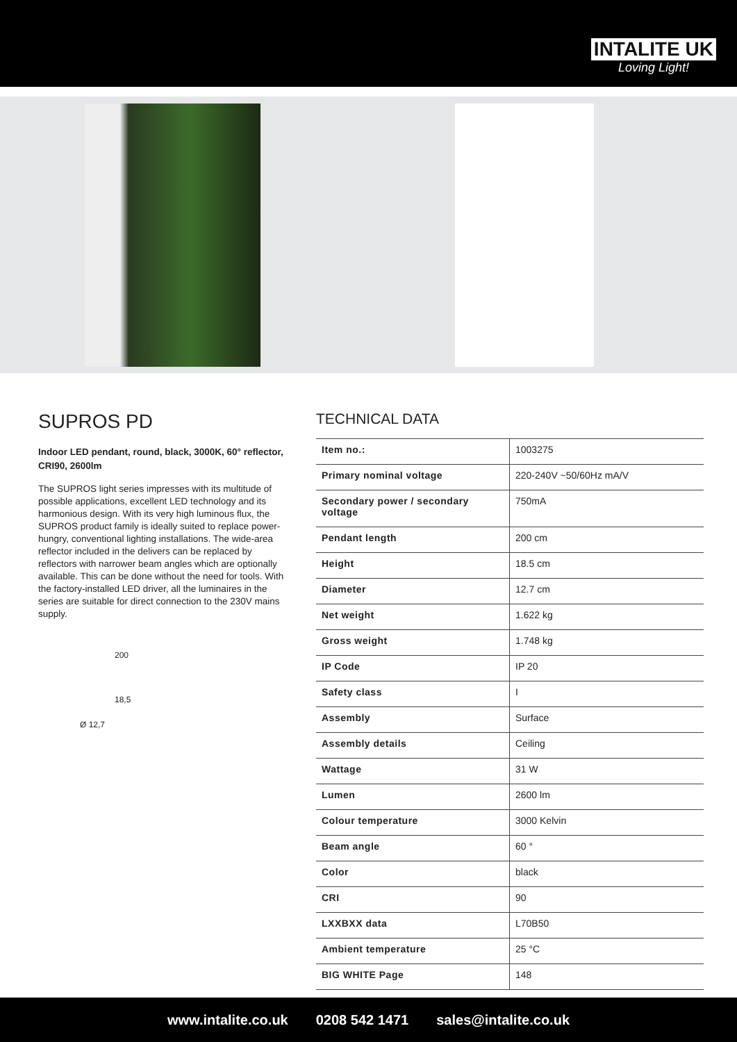INTALITE UK
Loving Light!
SUPROS PD
Indoor LED pendant, round, black, 3000K, 60° reflector, CRI90, 2600lm
The SUPROS light series impresses with its multitude of possible applications, excellent LED technology and its harmonious design. With its very high luminous flux, the SUPROS product family is ideally suited to replace power-hungry, conventional lighting installations. The wide-area reflector included in the delivers can be replaced by reflectors with narrower beam angles which are optionally available. This can be done without the need for tools. With the factory-installed LED driver, all the luminaires in the series are suitable for direct connection to the 230V mains supply.
200
18,5
Ø 12,7
TECHNICAL DATA
| Item no.: | 1003275 |
| Primary nominal voltage | 220-240V ~50/60Hz mA/V |
| Secondary power / secondary voltage | 750mA |
| Pendant length | 200 cm |
| Height | 18.5 cm |
| Diameter | 12.7 cm |
| Net weight | 1.622 kg |
| Gross weight | 1.748 kg |
| IP Code | IP 20 |
| Safety class | I |
| Assembly | Surface |
| Assembly details | Ceiling |
| Wattage | 31 W |
| Lumen | 2600 lm |
| Colour temperature | 3000 Kelvin |
| Beam angle | 60 ° |
| Color | black |
| CRI | 90 |
| LXXBXX data | L70B50 |
| Ambient temperature | 25 °C |
| BIG WHITE Page | 148 |
www.intalite.co.uk 0208 542 1471 sales@intalite.co.uk